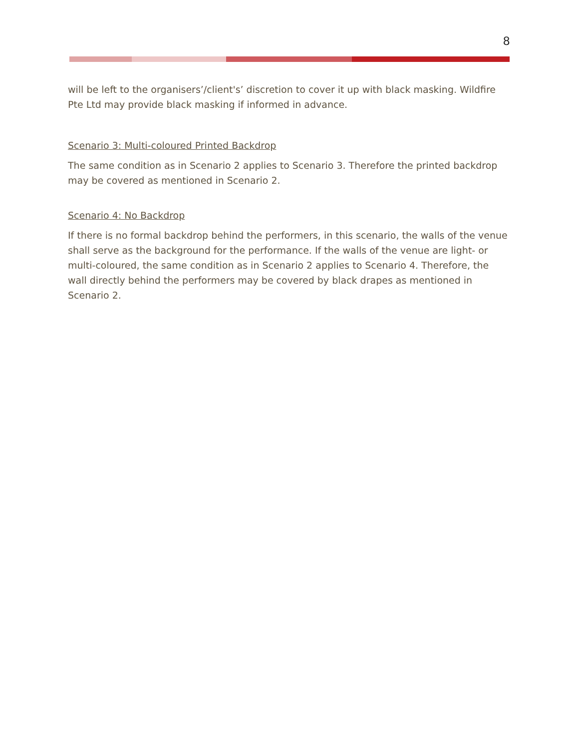8
will be left to the organisers’/client's’ discretion to cover it up with black masking. Wildfire Pte Ltd may provide black masking if informed in advance.
Scenario 3: Multi-coloured Printed Backdrop
The same condition as in Scenario 2 applies to Scenario 3. Therefore the printed backdrop may be covered as mentioned in Scenario 2.
Scenario 4: No Backdrop
If there is no formal backdrop behind the performers, in this scenario, the walls of the venue shall serve as the background for the performance. If the walls of the venue are light- or multi-coloured, the same condition as in Scenario 2 applies to Scenario 4. Therefore, the wall directly behind the performers may be covered by black drapes as mentioned in Scenario 2.